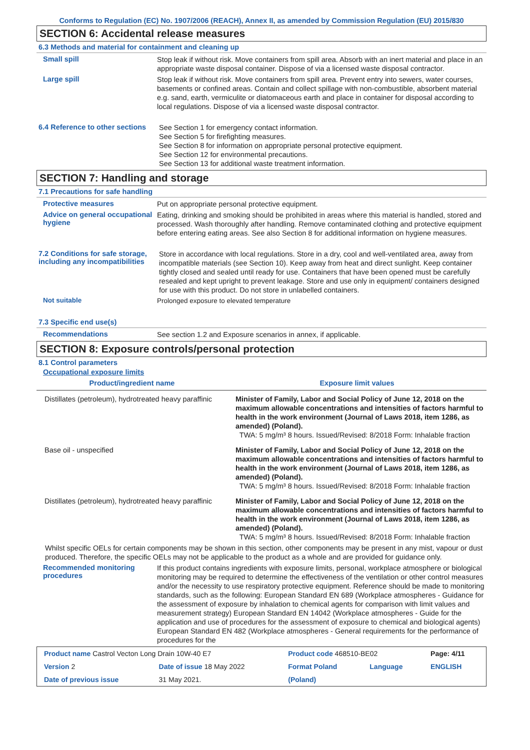Conforms to Regulation (EC) No. 1907/2006 (REACH), Annex II, as amended by Commission Regulation (EU) 2015/830
SECTION 6: Accidental release measures
6.3 Methods and material for containment and cleaning up
Small spill
Stop leak if without risk. Move containers from spill area. Absorb with an inert material and place in an appropriate waste disposal container. Dispose of via a licensed waste disposal contractor.
Large spill
Stop leak if without risk. Move containers from spill area. Prevent entry into sewers, water courses, basements or confined areas. Contain and collect spillage with non-combustible, absorbent material e.g. sand, earth, vermiculite or diatomaceous earth and place in container for disposal according to local regulations. Dispose of via a licensed waste disposal contractor.
6.4 Reference to other sections
See Section 1 for emergency contact information.
See Section 5 for firefighting measures.
See Section 8 for information on appropriate personal protective equipment.
See Section 12 for environmental precautions.
See Section 13 for additional waste treatment information.
SECTION 7: Handling and storage
7.1 Precautions for safe handling
Protective measures
Put on appropriate personal protective equipment.
Advice on general occupational hygiene
Eating, drinking and smoking should be prohibited in areas where this material is handled, stored and processed. Wash thoroughly after handling. Remove contaminated clothing and protective equipment before entering eating areas. See also Section 8 for additional information on hygiene measures.
7.2 Conditions for safe storage, including any incompatibilities
Store in accordance with local regulations. Store in a dry, cool and well-ventilated area, away from incompatible materials (see Section 10). Keep away from heat and direct sunlight. Keep container tightly closed and sealed until ready for use. Containers that have been opened must be carefully resealed and kept upright to prevent leakage. Store and use only in equipment/ containers designed for use with this product. Do not store in unlabelled containers.
Not suitable
Prolonged exposure to elevated temperature
7.3 Specific end use(s)
Recommendations
See section 1.2 and Exposure scenarios in annex, if applicable.
SECTION 8: Exposure controls/personal protection
8.1 Control parameters
Occupational exposure limits
| Product/ingredient name | Exposure limit values |
| --- | --- |
| Distillates (petroleum), hydrotreated heavy paraffinic | Minister of Family, Labor and Social Policy of June 12, 2018 on the maximum allowable concentrations and intensities of factors harmful to health in the work environment (Journal of Laws 2018, item 1286, as amended) (Poland). TWA: 5 mg/m³ 8 hours. Issued/Revised: 8/2018 Form: Inhalable fraction |
| Base oil - unspecified | Minister of Family, Labor and Social Policy of June 12, 2018 on the maximum allowable concentrations and intensities of factors harmful to health in the work environment (Journal of Laws 2018, item 1286, as amended) (Poland). TWA: 5 mg/m³ 8 hours. Issued/Revised: 8/2018 Form: Inhalable fraction |
| Distillates (petroleum), hydrotreated heavy paraffinic | Minister of Family, Labor and Social Policy of June 12, 2018 on the maximum allowable concentrations and intensities of factors harmful to health in the work environment (Journal of Laws 2018, item 1286, as amended) (Poland). TWA: 5 mg/m³ 8 hours. Issued/Revised: 8/2018 Form: Inhalable fraction |
Whilst specific OELs for certain components may be shown in this section, other components may be present in any mist, vapour or dust produced. Therefore, the specific OELs may not be applicable to the product as a whole and are provided for guidance only.
Recommended monitoring procedures
If this product contains ingredients with exposure limits, personal, workplace atmosphere or biological monitoring may be required to determine the effectiveness of the ventilation or other control measures and/or the necessity to use respiratory protective equipment. Reference should be made to monitoring standards, such as the following: European Standard EN 689 (Workplace atmospheres - Guidance for the assessment of exposure by inhalation to chemical agents for comparison with limit values and measurement strategy) European Standard EN 14042 (Workplace atmospheres - Guide for the application and use of procedures for the assessment of exposure to chemical and biological agents) European Standard EN 482 (Workplace atmospheres - General requirements for the performance of procedures for the
| Product name Castrol Vecton Long Drain 10W-40 E7 | | Product code 468510-BE02 | | Page: 4/11 |
| Version 2 | Date of issue 18 May 2022 | Format Poland | Language | ENGLISH |
| Date of previous issue | 31 May 2021. | (Poland) | | |